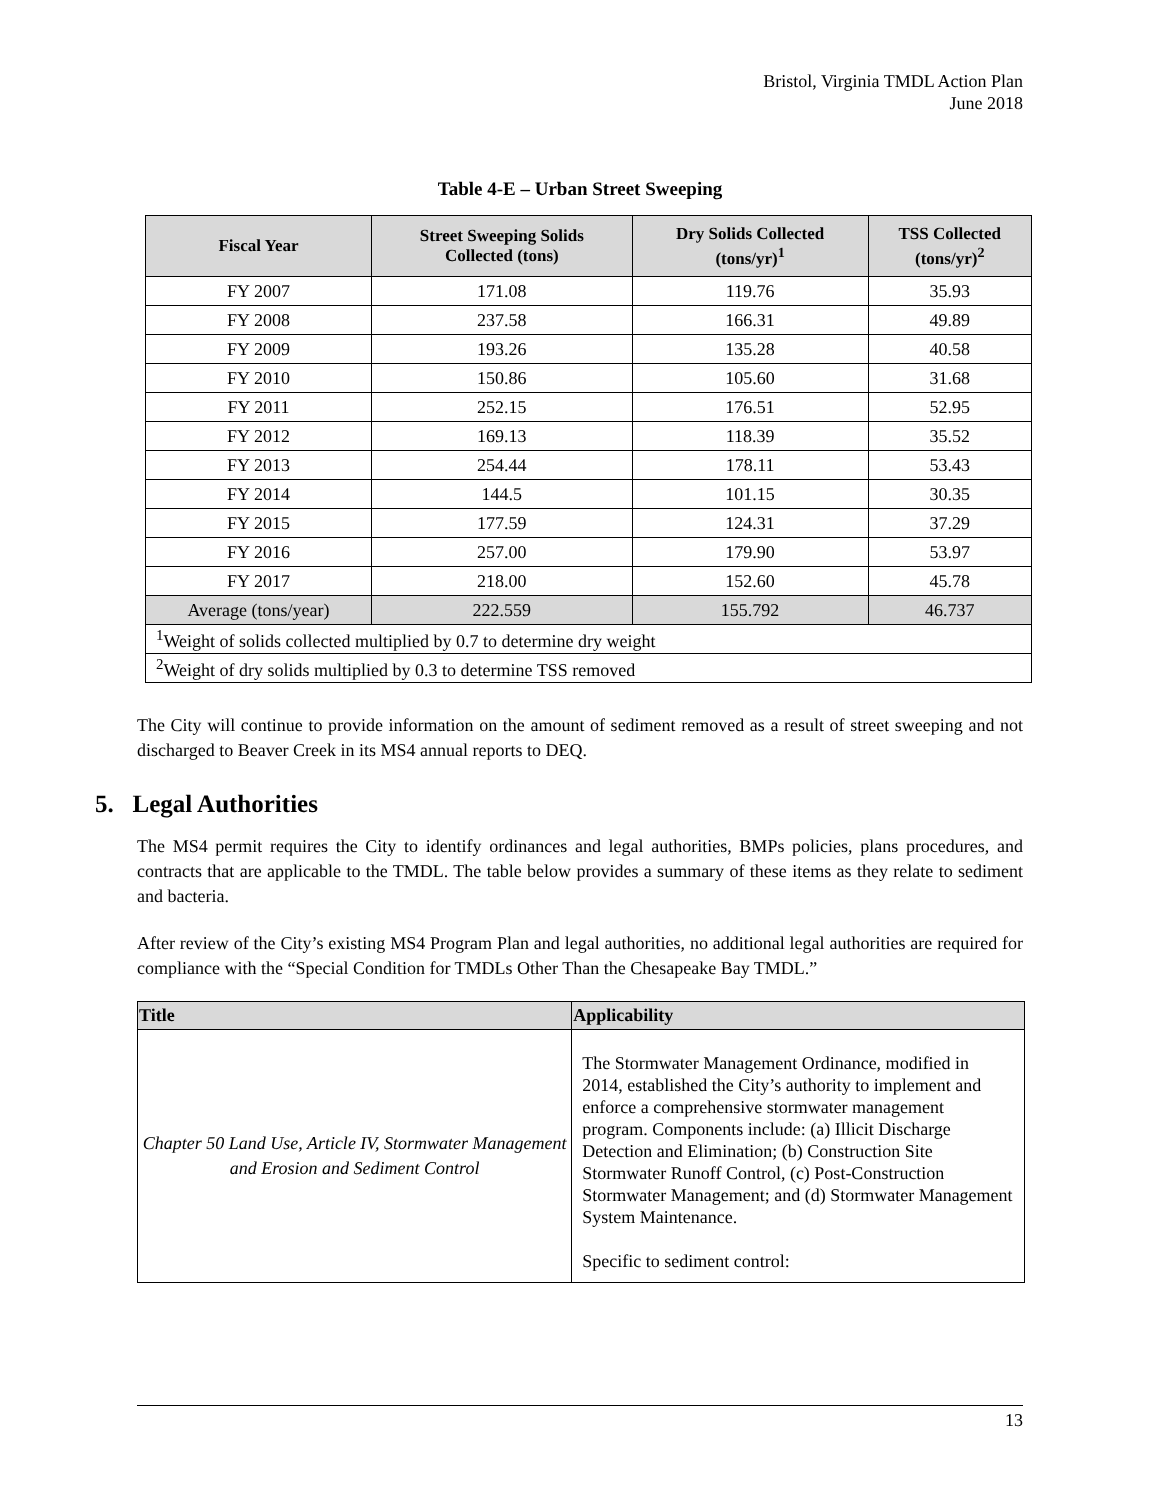Bristol, Virginia TMDL Action Plan
June 2018
Table 4-E – Urban Street Sweeping
| Fiscal Year | Street Sweeping Solids Collected (tons) | Dry Solids Collected (tons/yr)<sup>1</sup> | TSS Collected (tons/yr)<sup>2</sup> |
| --- | --- | --- | --- |
| FY 2007 | 171.08 | 119.76 | 35.93 |
| FY 2008 | 237.58 | 166.31 | 49.89 |
| FY 2009 | 193.26 | 135.28 | 40.58 |
| FY 2010 | 150.86 | 105.60 | 31.68 |
| FY 2011 | 252.15 | 176.51 | 52.95 |
| FY 2012 | 169.13 | 118.39 | 35.52 |
| FY 2013 | 254.44 | 178.11 | 53.43 |
| FY 2014 | 144.5 | 101.15 | 30.35 |
| FY 2015 | 177.59 | 124.31 | 37.29 |
| FY 2016 | 257.00 | 179.90 | 53.97 |
| FY 2017 | 218.00 | 152.60 | 45.78 |
| Average (tons/year) | 222.559 | 155.792 | 46.737 |
| <sup>1</sup> Weight of solids collected multiplied by 0.7 to determine dry weight | | | |
| <sup>2</sup> Weight of dry solids multiplied by 0.3 to determine TSS removed | | | |
The City will continue to provide information on the amount of sediment removed as a result of street sweeping and not discharged to Beaver Creek in its MS4 annual reports to DEQ.
5. Legal Authorities
The MS4 permit requires the City to identify ordinances and legal authorities, BMPs policies, plans procedures, and contracts that are applicable to the TMDL. The table below provides a summary of these items as they relate to sediment and bacteria.
After review of the City’s existing MS4 Program Plan and legal authorities, no additional legal authorities are required for compliance with the “Special Condition for TMDLs Other Than the Chesapeake Bay TMDL.”
| Title | Applicability |
| --- | --- |
| Chapter 50 Land Use, Article IV, Stormwater Management and Erosion and Sediment Control | The Stormwater Management Ordinance, modified in 2014, established the City’s authority to implement and enforce a comprehensive stormwater management program. Components include: (a) Illicit Discharge Detection and Elimination; (b) Construction Site Stormwater Runoff Control, (c) Post-Construction Stormwater Management; and (d) Stormwater Management System Maintenance. Specific to sediment control: |
13